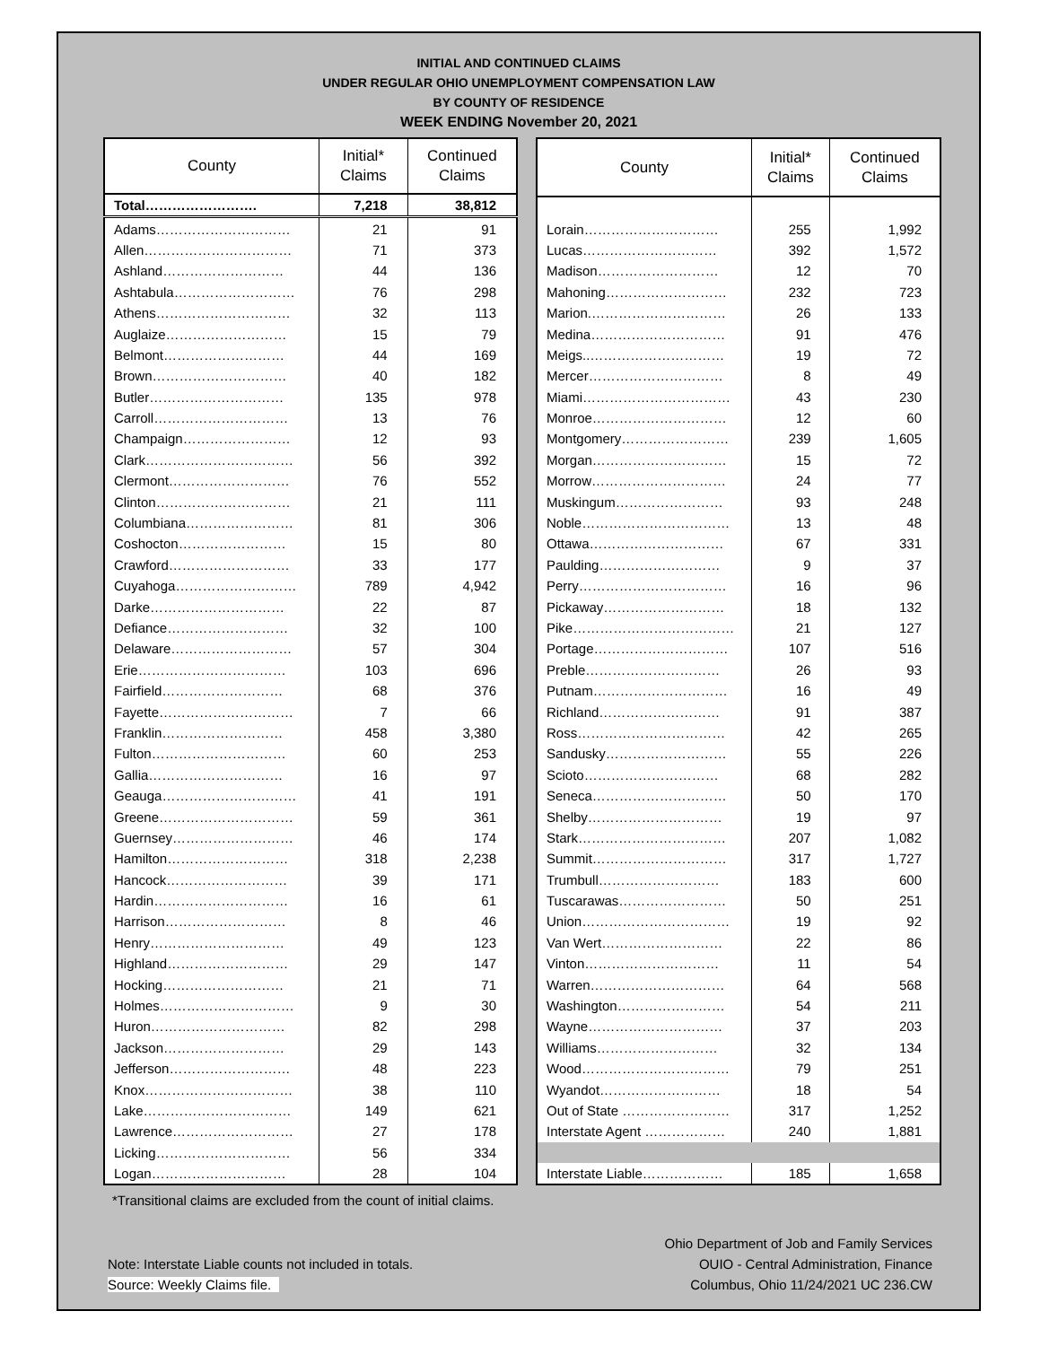INITIAL AND CONTINUED CLAIMS
UNDER REGULAR OHIO UNEMPLOYMENT COMPENSATION LAW
BY COUNTY OF RESIDENCE
WEEK ENDING November 20, 2021
| County | Initial* Claims | Continued Claims |
| --- | --- | --- |
| Total……………………. | 7,218 | 38,812 |
| Adams………………………… | 21 | 91 |
| Allen…………………………… | 71 | 373 |
| Ashland……………………… | 44 | 136 |
| Ashtabula……………………… | 76 | 298 |
| Athens………………………… | 32 | 113 |
| Auglaize……………………… | 15 | 79 |
| Belmont……………………… | 44 | 169 |
| Brown………………………… | 40 | 182 |
| Butler………………………… | 135 | 978 |
| Carroll………………………… | 13 | 76 |
| Champaign…………………… | 12 | 93 |
| Clark…………………………… | 56 | 392 |
| Clermont……………………… | 76 | 552 |
| Clinton………………………… | 21 | 111 |
| Columbiana…………………… | 81 | 306 |
| Coshocton…………………… | 15 | 80 |
| Crawford……………………… | 33 | 177 |
| Cuyahoga……………………… | 789 | 4,942 |
| Darke………………………… | 22 | 87 |
| Defiance……………………… | 32 | 100 |
| Delaware……………………… | 57 | 304 |
| Erie…………………………… | 103 | 696 |
| Fairfield……………………… | 68 | 376 |
| Fayette………………………… | 7 | 66 |
| Franklin……………………… | 458 | 3,380 |
| Fulton………………………… | 60 | 253 |
| Gallia………………………… | 16 | 97 |
| Geauga………………………… | 41 | 191 |
| Greene………………………… | 59 | 361 |
| Guernsey……………………… | 46 | 174 |
| Hamilton……………………… | 318 | 2,238 |
| Hancock……………………… | 39 | 171 |
| Hardin………………………… | 16 | 61 |
| Harrison……………………… | 8 | 46 |
| Henry………………………… | 49 | 123 |
| Highland……………………… | 29 | 147 |
| Hocking……………………… | 21 | 71 |
| Holmes………………………… | 9 | 30 |
| Huron………………………… | 82 | 298 |
| Jackson……………………… | 29 | 143 |
| Jefferson……………………… | 48 | 223 |
| Knox…………………………… | 38 | 110 |
| Lake…………………………… | 149 | 621 |
| Lawrence……………………… | 27 | 178 |
| Licking………………………… | 56 | 334 |
| Logan………………………… | 28 | 104 |
| County | Initial* Claims | Continued Claims |
| --- | --- | --- |
| Lorain………………………… | 255 | 1,992 |
| Lucas………………………… | 392 | 1,572 |
| Madison……………………… | 12 | 70 |
| Mahoning……………………… | 232 | 723 |
| Marion.………………………… | 26 | 133 |
| Medina………………………… | 91 | 476 |
| Meigs..………………………… | 19 | 72 |
| Mercer………………………… | 8 | 49 |
| Miami…………………………… | 43 | 230 |
| Monroe………………………… | 12 | 60 |
| Montgomery…………………… | 239 | 1,605 |
| Morgan………………………… | 15 | 72 |
| Morrow………………………… | 24 | 77 |
| Muskingum…………………… | 93 | 248 |
| Noble…………………………… | 13 | 48 |
| Ottawa………………………… | 67 | 331 |
| Paulding……………………… | 9 | 37 |
| Perry…………………………… | 16 | 96 |
| Pickaway……………………… | 18 | 132 |
| Pike……………………………… | 21 | 127 |
| Portage………………………… | 107 | 516 |
| Preble………………………… | 26 | 93 |
| Putnam………………………… | 16 | 49 |
| Richland……………………… | 91 | 387 |
| Ross…………………………… | 42 | 265 |
| Sandusky……………………… | 55 | 226 |
| Scioto………………………… | 68 | 282 |
| Seneca………………………… | 50 | 170 |
| Shelby………………………… | 19 | 97 |
| Stark…………………………… | 207 | 1,082 |
| Summit………………………… | 317 | 1,727 |
| Trumbull……………………… | 183 | 600 |
| Tuscarawas…………………… | 50 | 251 |
| Union…………………………… | 19 | 92 |
| Van Wert……………………… | 22 | 86 |
| Vinton………………………… | 11 | 54 |
| Warren………………………… | 64 | 568 |
| Washington…………………… | 54 | 211 |
| Wayne………………………… | 37 | 203 |
| Williams……………………… | 32 | 134 |
| Wood…………………………… | 79 | 251 |
| Wyandot……………………… | 18 | 54 |
| Out of State …………………… | 317 | 1,252 |
| Interstate Agent ……………… | 240 | 1,881 |
| Interstate Liable……………… | 185 | 1,658 |
*Transitional claims are excluded from the count of initial claims.
Note: Interstate Liable counts not included in totals.
Source: Weekly Claims file.
Ohio Department of Job and Family Services
OUIO - Central Administration, Finance
Columbus, Ohio 11/24/2021 UC 236.CW